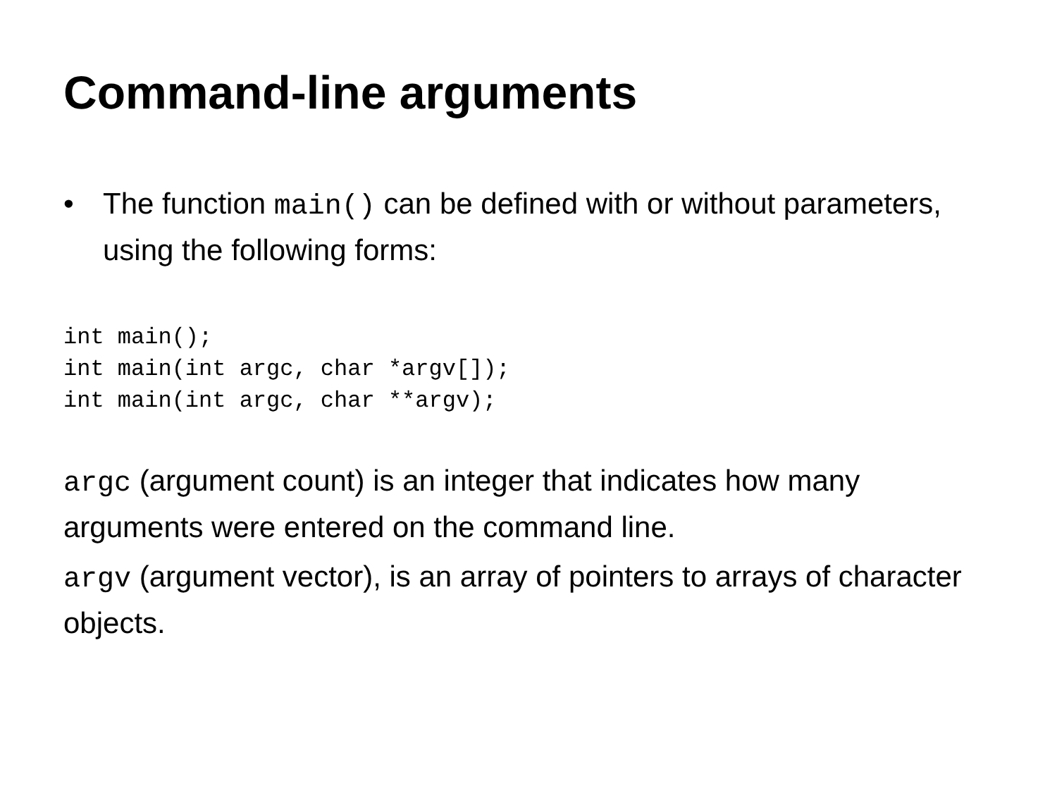Command-line arguments
• The function main() can be defined with or without parameters, using the following forms:
int main();
int main(int argc, char *argv[]);
int main(int argc, char **argv);
argc (argument count) is an integer that indicates how many arguments were entered on the command line.
argv (argument vector), is an array of pointers to arrays of character objects.